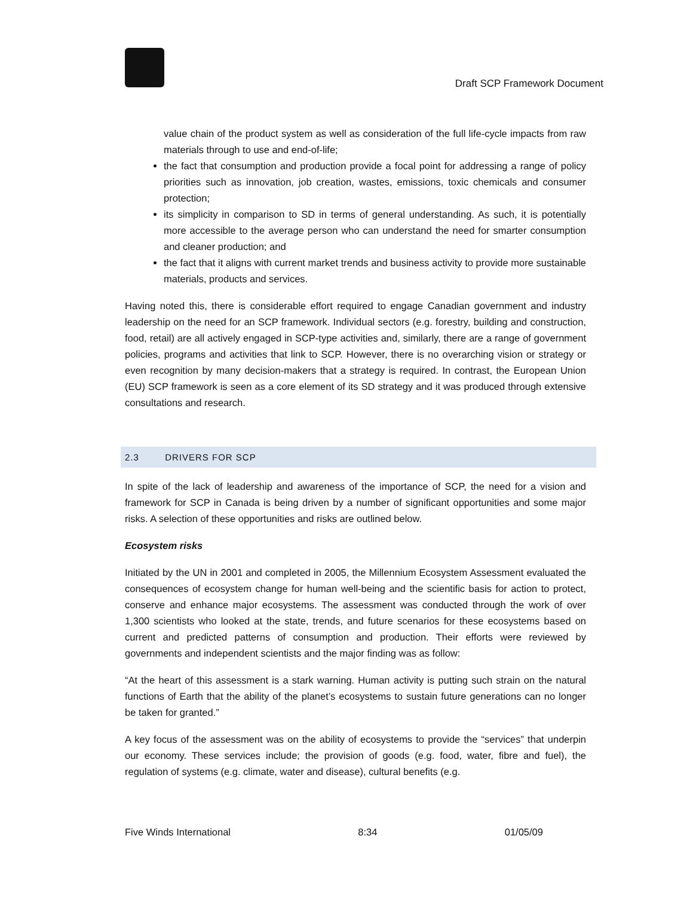Draft SCP Framework Document
value chain of the product system as well as consideration of the full life-cycle impacts from raw materials through to use and end-of-life;
the fact that consumption and production provide a focal point for addressing a range of policy priorities such as innovation, job creation, wastes, emissions, toxic chemicals and consumer protection;
its simplicity in comparison to SD in terms of general understanding. As such, it is potentially more accessible to the average person who can understand the need for smarter consumption and cleaner production; and
the fact that it aligns with current market trends and business activity to provide more sustainable materials, products and services.
Having noted this, there is considerable effort required to engage Canadian government and industry leadership on the need for an SCP framework. Individual sectors (e.g. forestry, building and construction, food, retail) are all actively engaged in SCP-type activities and, similarly, there are a range of government policies, programs and activities that link to SCP. However, there is no overarching vision or strategy or even recognition by many decision-makers that a strategy is required. In contrast, the European Union (EU) SCP framework is seen as a core element of its SD strategy and it was produced through extensive consultations and research.
2.3 DRIVERS FOR SCP
In spite of the lack of leadership and awareness of the importance of SCP, the need for a vision and framework for SCP in Canada is being driven by a number of significant opportunities and some major risks. A selection of these opportunities and risks are outlined below.
Ecosystem risks
Initiated by the UN in 2001 and completed in 2005, the Millennium Ecosystem Assessment evaluated the consequences of ecosystem change for human well-being and the scientific basis for action to protect, conserve and enhance major ecosystems. The assessment was conducted through the work of over 1,300 scientists who looked at the state, trends, and future scenarios for these ecosystems based on current and predicted patterns of consumption and production. Their efforts were reviewed by governments and independent scientists and the major finding was as follow:
“At the heart of this assessment is a stark warning. Human activity is putting such strain on the natural functions of Earth that the ability of the planet’s ecosystems to sustain future generations can no longer be taken for granted.”
A key focus of the assessment was on the ability of ecosystems to provide the “services” that underpin our economy. These services include; the provision of goods (e.g. food, water, fibre and fuel), the regulation of systems (e.g. climate, water and disease), cultural benefits (e.g.
Five Winds International 8:34 01/05/09